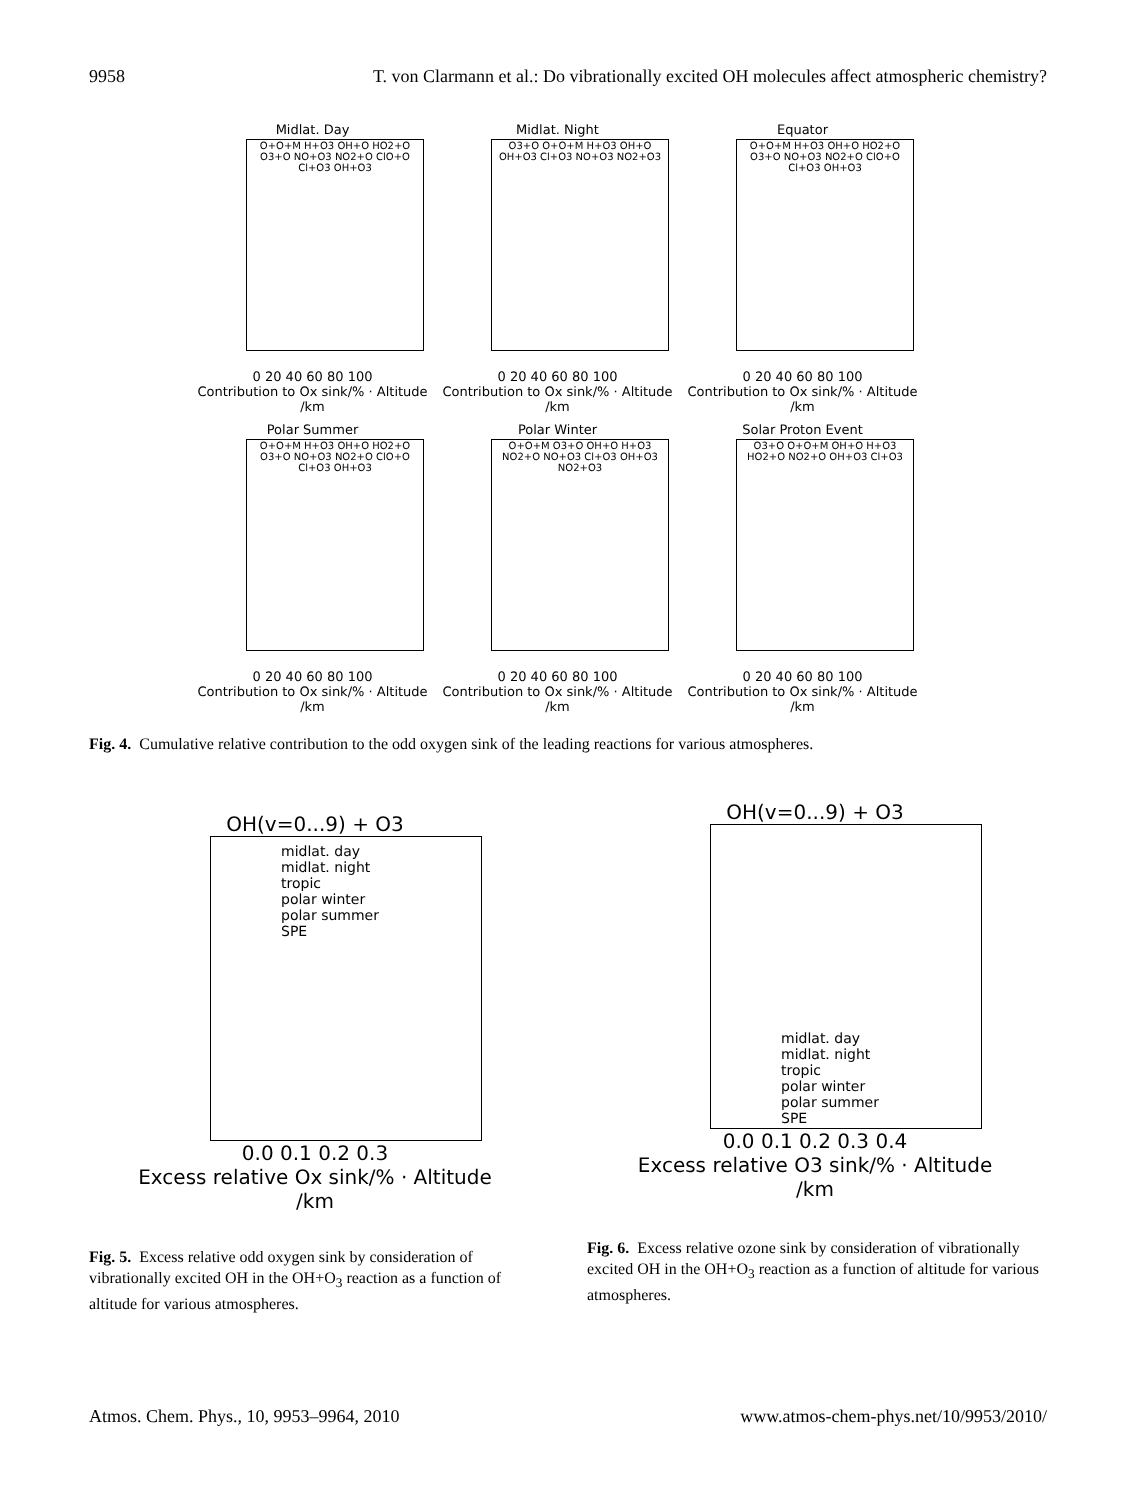9958 T. von Clarmann et al.: Do vibrationally excited OH molecules affect atmospheric chemistry?
Midlat. Day
O+O+M H+O3 OH+O HO2+O O3+O NO+O3 NO2+O ClO+O Cl+O3 OH+O3
0 20 40 60 80 100
Contribution to Ox sink/% · Altitude /km
Midlat. Night
O3+O O+O+M H+O3 OH+O OH+O3 Cl+O3 NO+O3 NO2+O3
0 20 40 60 80 100
Contribution to Ox sink/% · Altitude /km
Equator
O+O+M H+O3 OH+O HO2+O O3+O NO+O3 NO2+O ClO+O Cl+O3 OH+O3
0 20 40 60 80 100
Contribution to Ox sink/% · Altitude /km
Polar Summer
O+O+M H+O3 OH+O HO2+O O3+O NO+O3 NO2+O ClO+O Cl+O3 OH+O3
0 20 40 60 80 100
Contribution to Ox sink/% · Altitude /km
Polar Winter
O+O+M O3+O OH+O H+O3 NO2+O NO+O3 Cl+O3 OH+O3 NO2+O3
0 20 40 60 80 100
Contribution to Ox sink/% · Altitude /km
Solar Proton Event
O3+O O+O+M OH+O H+O3 HO2+O NO2+O OH+O3 Cl+O3
0 20 40 60 80 100
Contribution to Ox sink/% · Altitude /km
Fig. 4. Cumulative relative contribution to the odd oxygen sink of the leading reactions for various atmospheres.
OH(v=0...9) + O3
midlat. day
midlat. night
tropic
polar winter
polar summer
SPE
0.0 0.1 0.2 0.3
Excess relative Ox sink/% · Altitude /km
OH(v=0...9) + O3
midlat. day
midlat. night
tropic
polar winter
polar summer
SPE
0.0 0.1 0.2 0.3 0.4
Excess relative O3 sink/% · Altitude /km
Fig. 5. Excess relative odd oxygen sink by consideration of vibrationally excited OH in the OH+O<sub>3</sub> reaction as a function of altitude for various atmospheres.
Fig. 6. Excess relative ozone sink by consideration of vibrationally excited OH in the OH+O<sub>3</sub> reaction as a function of altitude for various atmospheres.
Atmos. Chem. Phys., 10, 9953–9964, 2010 www.atmos-chem-phys.net/10/9953/2010/